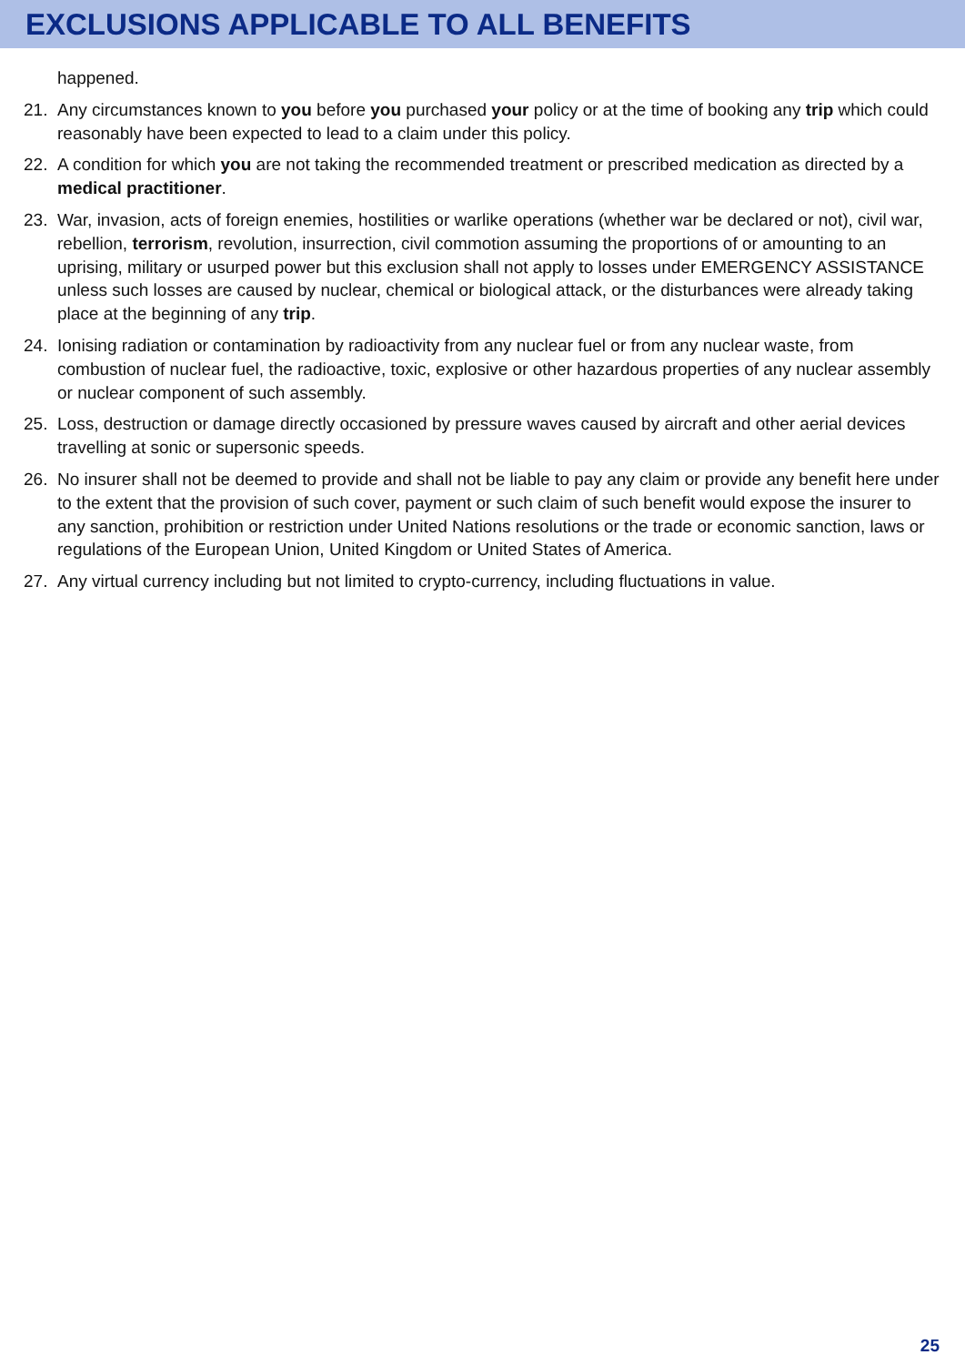EXCLUSIONS APPLICABLE TO ALL BENEFITS
happened.
21. Any circumstances known to you before you purchased your policy or at the time of booking any trip which could reasonably have been expected to lead to a claim under this policy.
22. A condition for which you are not taking the recommended treatment or prescribed medication as directed by a medical practitioner.
23. War, invasion, acts of foreign enemies, hostilities or warlike operations (whether war be declared or not), civil war, rebellion, terrorism, revolution, insurrection, civil commotion assuming the proportions of or amounting to an uprising, military or usurped power but this exclusion shall not apply to losses under EMERGENCY ASSISTANCE unless such losses are caused by nuclear, chemical or biological attack, or the disturbances were already taking place at the beginning of any trip.
24. Ionising radiation or contamination by radioactivity from any nuclear fuel or from any nuclear waste, from combustion of nuclear fuel, the radioactive, toxic, explosive or other hazardous properties of any nuclear assembly or nuclear component of such assembly.
25. Loss, destruction or damage directly occasioned by pressure waves caused by aircraft and other aerial devices travelling at sonic or supersonic speeds.
26. No insurer shall not be deemed to provide and shall not be liable to pay any claim or provide any benefit here under to the extent that the provision of such cover, payment or such claim of such benefit would expose the insurer to any sanction, prohibition or restriction under United Nations resolutions or the trade or economic sanction, laws or regulations of the European Union, United Kingdom or United States of America.
27. Any virtual currency including but not limited to crypto-currency, including fluctuations in value.
25